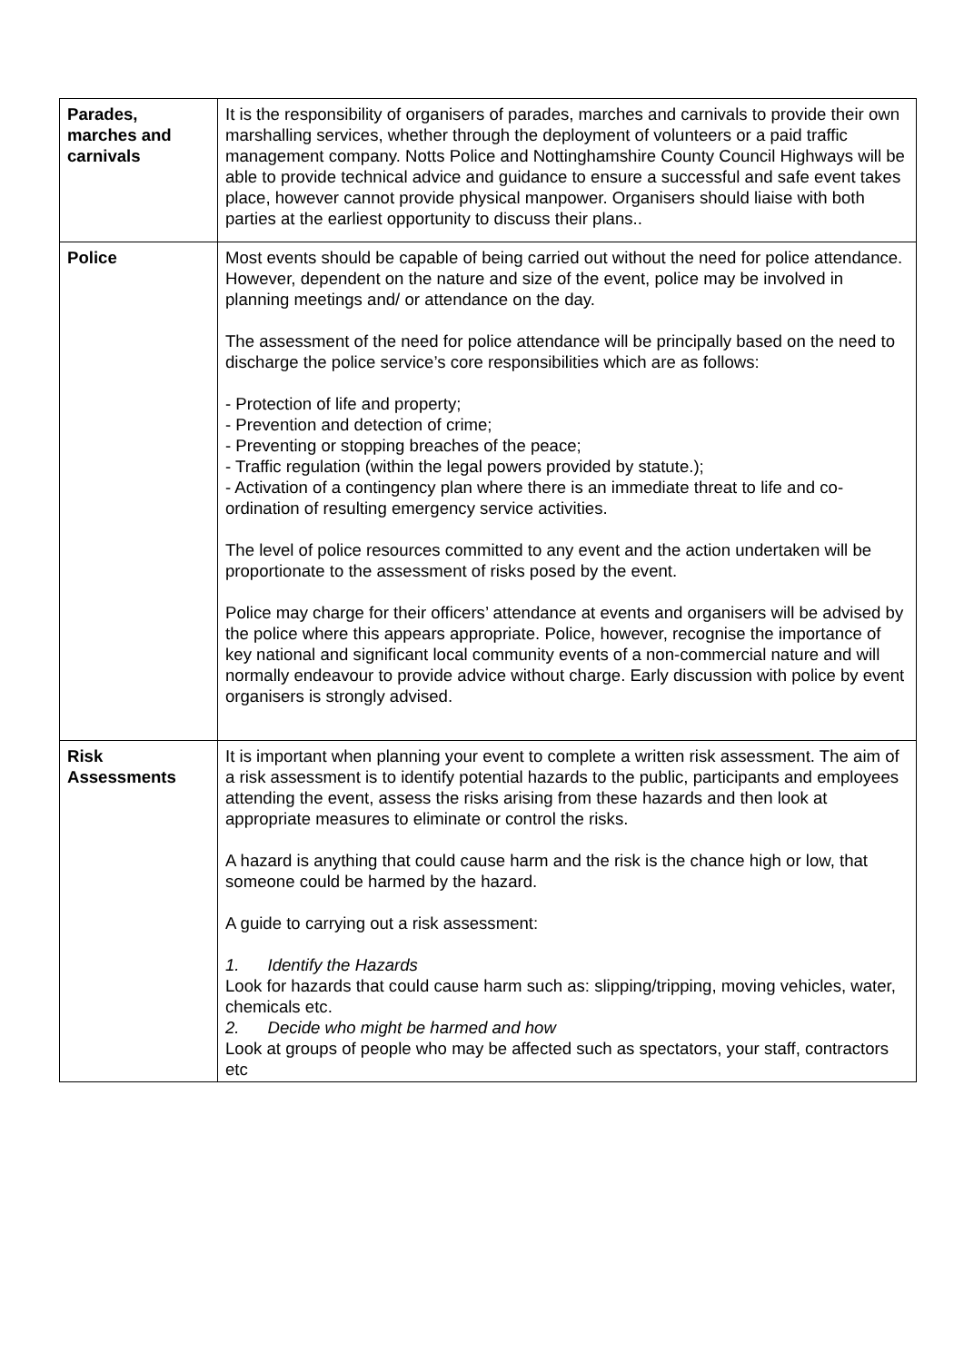| Parades, marches and carnivals | It is the responsibility of organisers of parades, marches and carnivals to provide their own marshalling services, whether through the deployment of volunteers or a paid traffic management company. Notts Police and Nottinghamshire County Council Highways will be able to provide technical advice and guidance to ensure a successful and safe event takes place, however cannot provide physical manpower. Organisers should liaise with both parties at the earliest opportunity to discuss their plans.. |
| Police | Most events should be capable of being carried out without the need for police attendance. However, dependent on the nature and size of the event, police may be involved in planning meetings and/ or attendance on the day. The assessment of the need for police attendance will be principally based on the need to discharge the police service’s core responsibilities which are as follows: - Protection of life and property; - Prevention and detection of crime; - Preventing or stopping breaches of the peace; - Traffic regulation (within the legal powers provided by statute.); - Activation of a contingency plan where there is an immediate threat to life and co-ordination of resulting emergency service activities. The level of police resources committed to any event and the action undertaken will be proportionate to the assessment of risks posed by the event. Police may charge for their officers’ attendance at events and organisers will be advised by the police where this appears appropriate. Police, however, recognise the importance of key national and significant local community events of a non-commercial nature and will normally endeavour to provide advice without charge. Early discussion with police by event organisers is strongly advised. |
| Risk Assessments | It is important when planning your event to complete a written risk assessment. The aim of a risk assessment is to identify potential hazards to the public, participants and employees attending the event, assess the risks arising from these hazards and then look at appropriate measures to eliminate or control the risks. A hazard is anything that could cause harm and the risk is the chance high or low, that someone could be harmed by the hazard. A guide to carrying out a risk assessment: 1. Identify the Hazards Look for hazards that could cause harm such as: slipping/tripping, moving vehicles, water, chemicals etc. 2. Decide who might be harmed and how Look at groups of people who may be affected such as spectators, your staff, contractors etc |